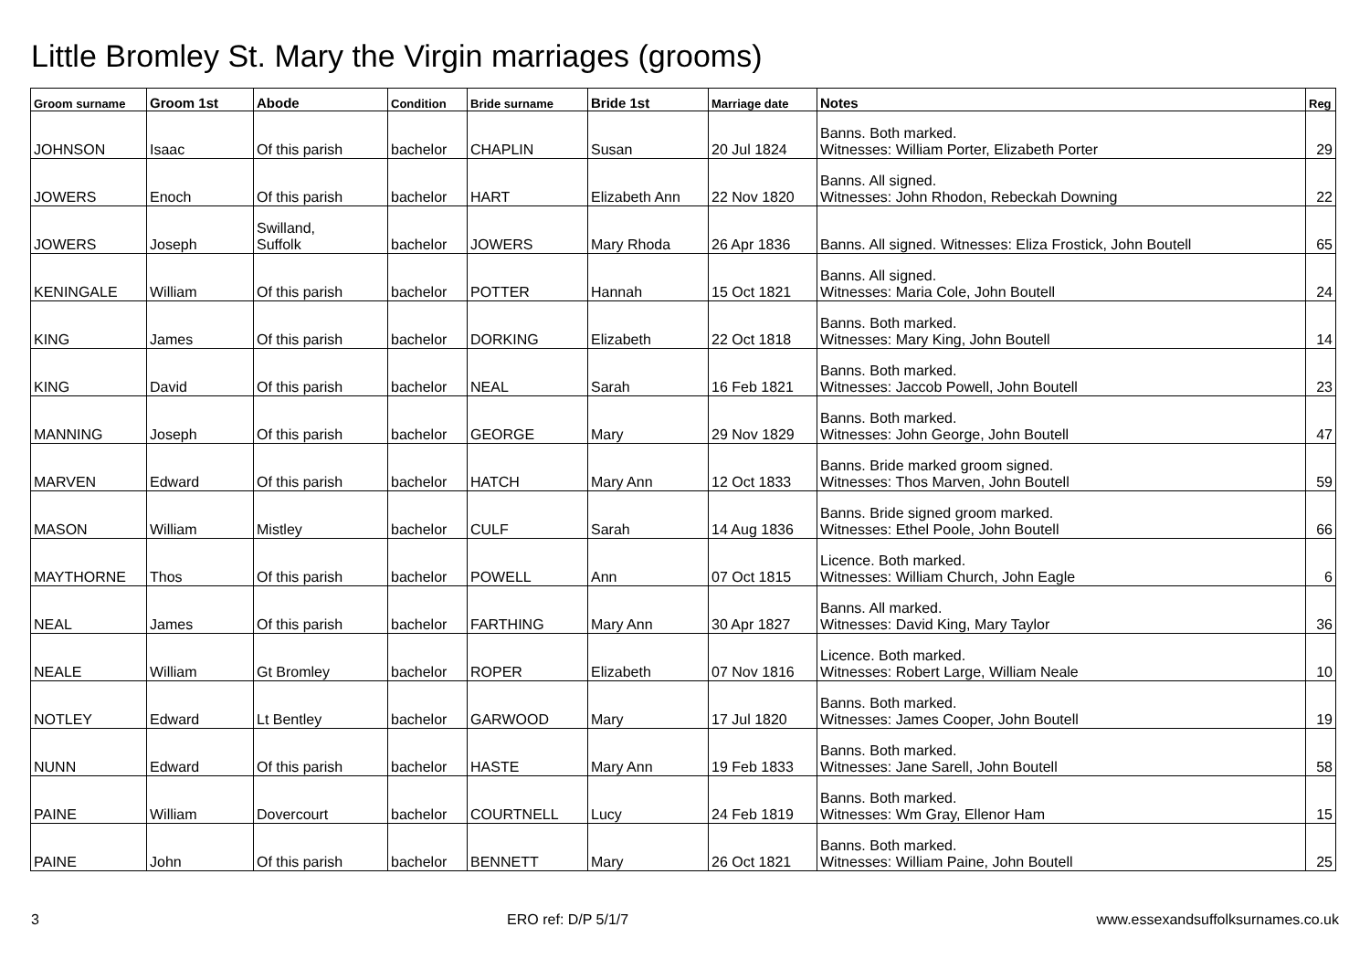Little Bromley St. Mary the Virgin marriages (grooms)
| Groom surname | Groom 1st | Abode | Condition | Bride surname | Bride 1st | Marriage date | Notes | Reg |
| --- | --- | --- | --- | --- | --- | --- | --- | --- |
| JOHNSON | Isaac | Of this parish | bachelor | CHAPLIN | Susan | 20 Jul 1824 | Banns. Both marked. Witnesses: William Porter, Elizabeth Porter | 29 |
| JOWERS | Enoch | Of this parish | bachelor | HART | Elizabeth Ann | 22 Nov 1820 | Banns. All signed. Witnesses: John Rhodon, Rebeckah Downing | 22 |
| JOWERS | Joseph | Swilland, Suffolk | bachelor | JOWERS | Mary Rhoda | 26 Apr 1836 | Banns. All signed. Witnesses: Eliza Frostick, John Boutell | 65 |
| KENINGALE | William | Of this parish | bachelor | POTTER | Hannah | 15 Oct 1821 | Banns. All signed. Witnesses: Maria Cole, John Boutell | 24 |
| KING | James | Of this parish | bachelor | DORKING | Elizabeth | 22 Oct 1818 | Banns. Both marked. Witnesses: Mary King, John Boutell | 14 |
| KING | David | Of this parish | bachelor | NEAL | Sarah | 16 Feb 1821 | Banns. Both marked. Witnesses: Jaccob Powell, John Boutell | 23 |
| MANNING | Joseph | Of this parish | bachelor | GEORGE | Mary | 29 Nov 1829 | Banns. Both marked. Witnesses: John George, John Boutell | 47 |
| MARVEN | Edward | Of this parish | bachelor | HATCH | Mary Ann | 12 Oct 1833 | Banns. Bride marked groom signed. Witnesses: Thos Marven, John Boutell | 59 |
| MASON | William | Mistley | bachelor | CULF | Sarah | 14 Aug 1836 | Banns. Bride signed groom marked. Witnesses: Ethel Poole, John Boutell | 66 |
| MAYTHORNE | Thos | Of this parish | bachelor | POWELL | Ann | 07 Oct 1815 | Licence. Both marked. Witnesses: William Church, John Eagle | 6 |
| NEAL | James | Of this parish | bachelor | FARTHING | Mary Ann | 30 Apr 1827 | Banns. All marked. Witnesses: David King, Mary Taylor | 36 |
| NEALE | William | Gt Bromley | bachelor | ROPER | Elizabeth | 07 Nov 1816 | Licence. Both marked. Witnesses: Robert Large, William Neale | 10 |
| NOTLEY | Edward | Lt Bentley | bachelor | GARWOOD | Mary | 17 Jul 1820 | Banns. Both marked. Witnesses: James Cooper, John Boutell | 19 |
| NUNN | Edward | Of this parish | bachelor | HASTE | Mary Ann | 19 Feb 1833 | Banns. Both marked. Witnesses: Jane Sarell, John Boutell | 58 |
| PAINE | William | Dovercourt | bachelor | COURTNELL | Lucy | 24 Feb 1819 | Banns. Both marked. Witnesses: Wm Gray, Ellenor Ham | 15 |
| PAINE | John | Of this parish | bachelor | BENNETT | Mary | 26 Oct 1821 | Banns. Both marked. Witnesses: William Paine, John Boutell | 25 |
3 ERO ref: D/P 5/1/7 www.essexandsuffolksurnames.co.uk